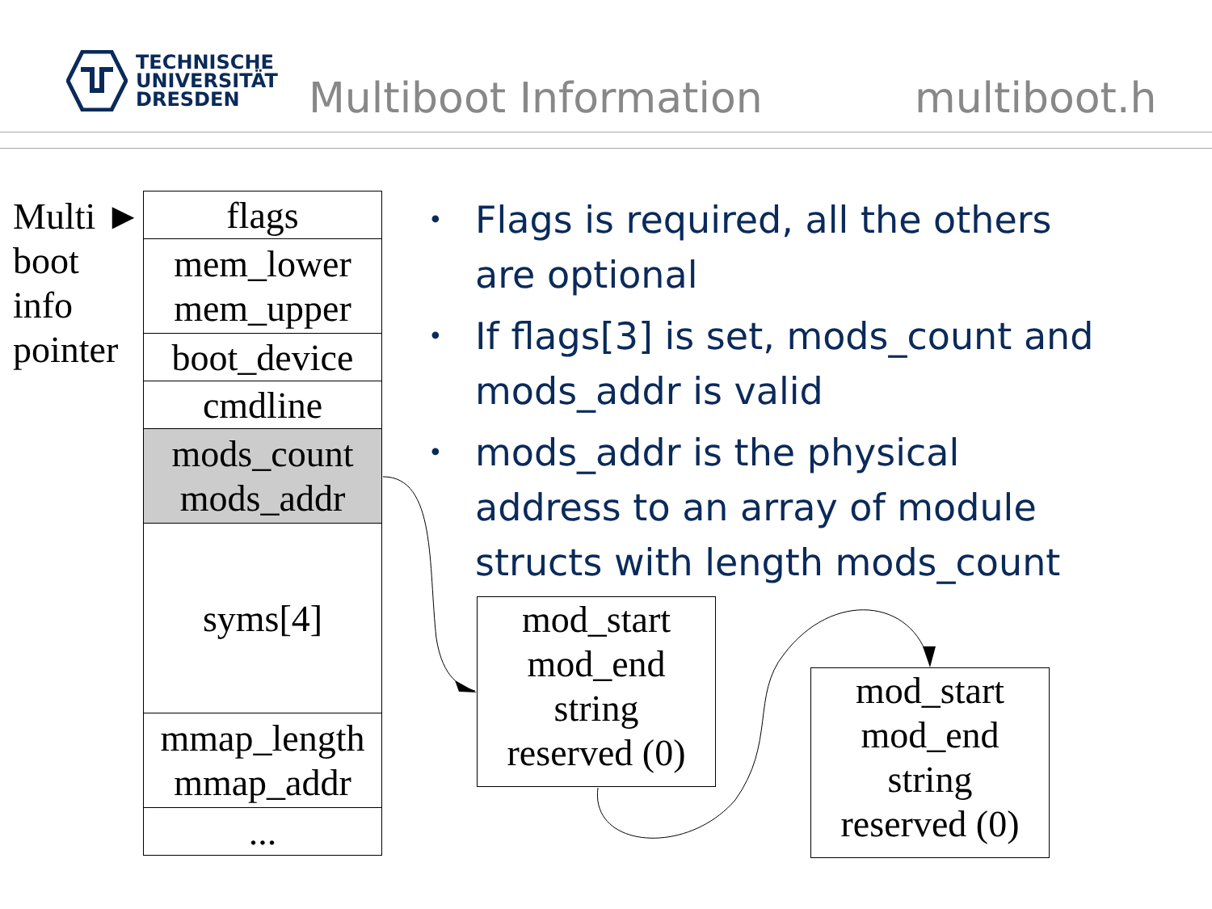TECHNISCHE
UNIVERSITÄT
DRESDEN
Multiboot Information
multiboot.h
Multi ►
boot
info
pointer
| flags |
| mem_lower mem_upper |
| boot_device |
| cmdline |
| mods_count mods_addr |
| syms[4] |
| mmap_length mmap_addr |
| ... |
• Flags is required, all the others are optional
• If flags[3] is set, mods_count and mods_addr is valid
• mods_addr is the physical address to an array of module structs with length mods_count
mod_start
mod_end
string
reserved (0)
mod_start
mod_end
string
reserved (0)